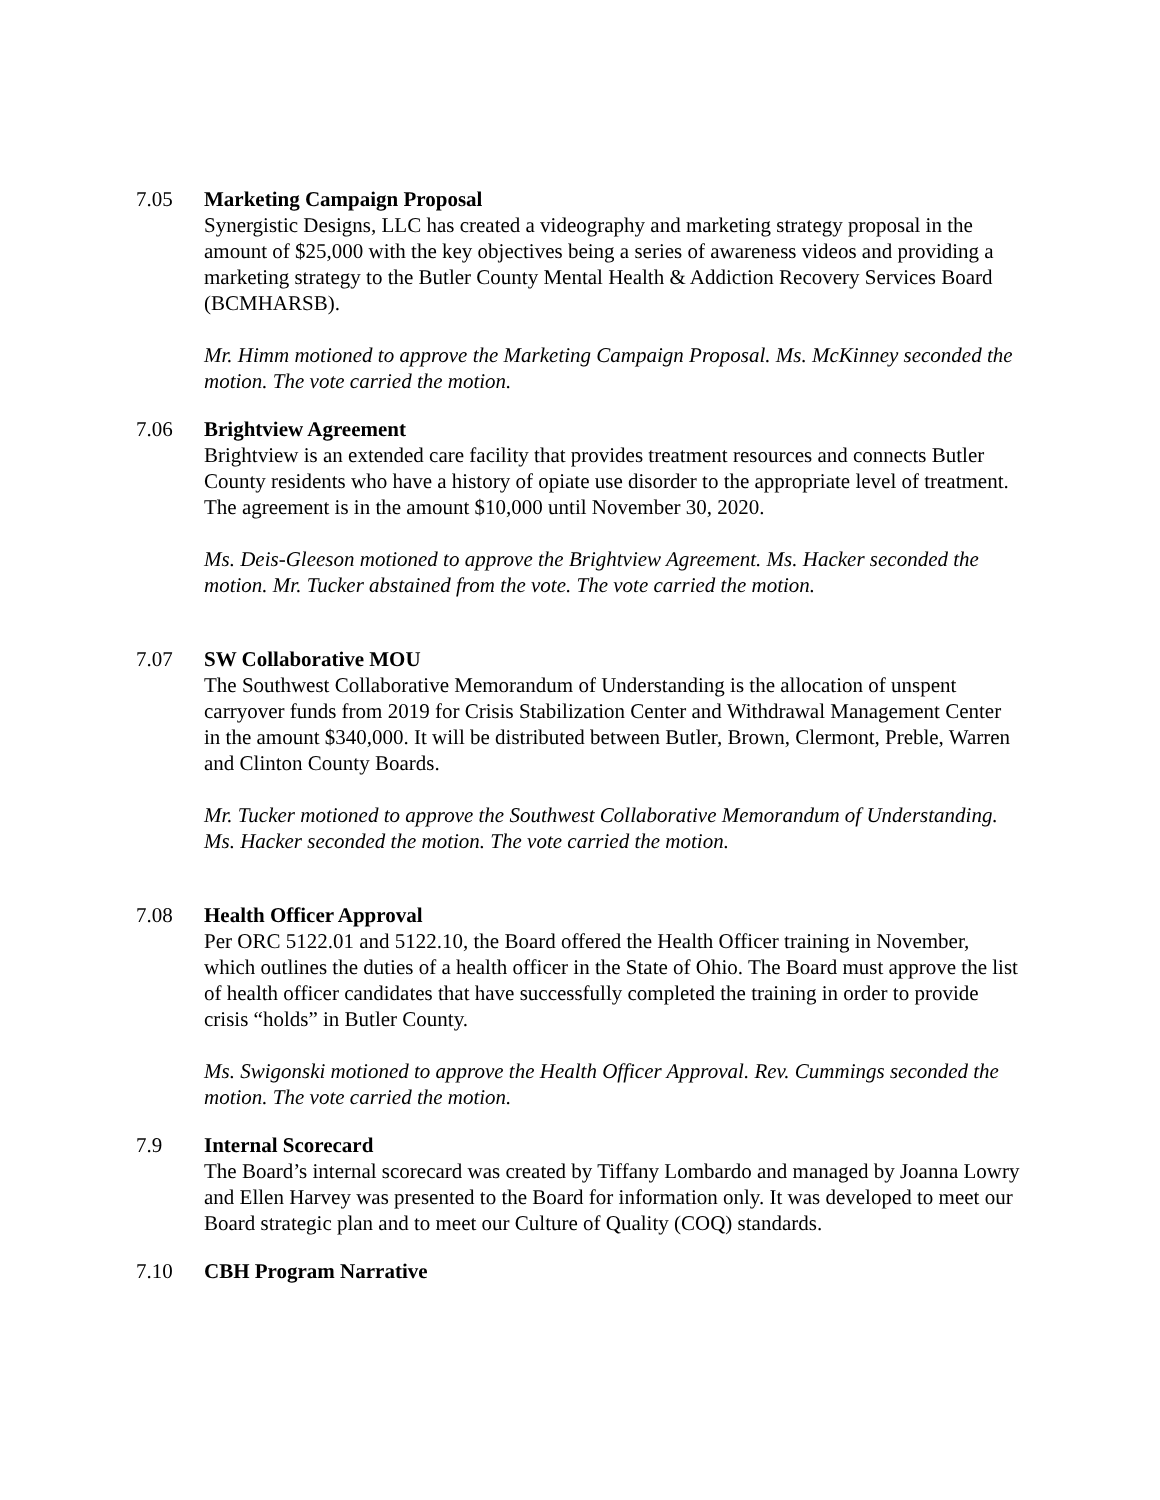7.05 Marketing Campaign Proposal
Synergistic Designs, LLC has created a videography and marketing strategy proposal in the amount of $25,000 with the key objectives being a series of awareness videos and providing a marketing strategy to the Butler County Mental Health & Addiction Recovery Services Board (BCMHARSB).
Mr. Himm motioned to approve the Marketing Campaign Proposal. Ms. McKinney seconded the motion. The vote carried the motion.
7.06 Brightview Agreement
Brightview is an extended care facility that provides treatment resources and connects Butler County residents who have a history of opiate use disorder to the appropriate level of treatment. The agreement is in the amount $10,000 until November 30, 2020.
Ms. Deis-Gleeson motioned to approve the Brightview Agreement. Ms. Hacker seconded the motion. Mr. Tucker abstained from the vote. The vote carried the motion.
7.07 SW Collaborative MOU
The Southwest Collaborative Memorandum of Understanding is the allocation of unspent carryover funds from 2019 for Crisis Stabilization Center and Withdrawal Management Center in the amount $340,000. It will be distributed between Butler, Brown, Clermont, Preble, Warren and Clinton County Boards.
Mr. Tucker motioned to approve the Southwest Collaborative Memorandum of Understanding. Ms. Hacker seconded the motion. The vote carried the motion.
7.08 Health Officer Approval
Per ORC 5122.01 and 5122.10, the Board offered the Health Officer training in November, which outlines the duties of a health officer in the State of Ohio. The Board must approve the list of health officer candidates that have successfully completed the training in order to provide crisis “holds” in Butler County.
Ms. Swigonski motioned to approve the Health Officer Approval. Rev. Cummings seconded the motion. The vote carried the motion.
7.9 Internal Scorecard
The Board’s internal scorecard was created by Tiffany Lombardo and managed by Joanna Lowry and Ellen Harvey was presented to the Board for information only. It was developed to meet our Board strategic plan and to meet our Culture of Quality (COQ) standards.
7.10 CBH Program Narrative